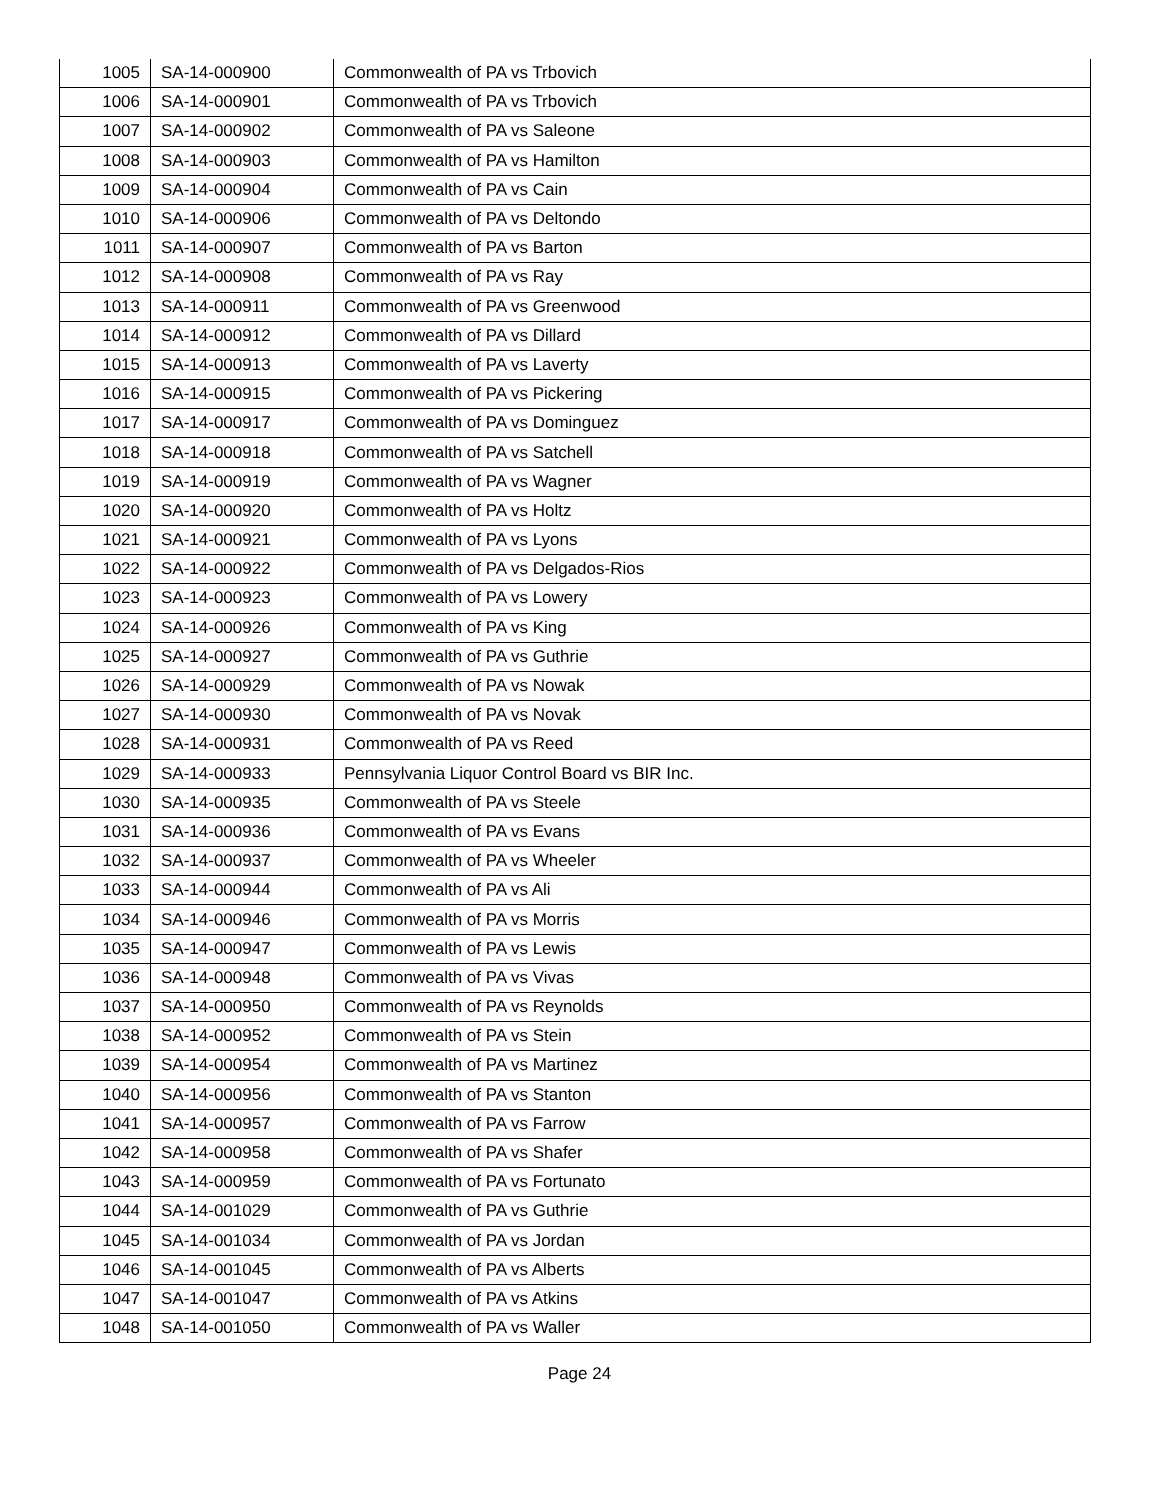| 1005 | SA-14-000900 | Commonwealth of PA vs Trbovich |
| 1006 | SA-14-000901 | Commonwealth of PA vs Trbovich |
| 1007 | SA-14-000902 | Commonwealth of PA vs Saleone |
| 1008 | SA-14-000903 | Commonwealth of PA vs Hamilton |
| 1009 | SA-14-000904 | Commonwealth of PA vs Cain |
| 1010 | SA-14-000906 | Commonwealth of PA vs Deltondo |
| 1011 | SA-14-000907 | Commonwealth of PA vs Barton |
| 1012 | SA-14-000908 | Commonwealth of PA vs Ray |
| 1013 | SA-14-000911 | Commonwealth of PA vs Greenwood |
| 1014 | SA-14-000912 | Commonwealth of PA vs Dillard |
| 1015 | SA-14-000913 | Commonwealth of PA vs Laverty |
| 1016 | SA-14-000915 | Commonwealth of PA vs Pickering |
| 1017 | SA-14-000917 | Commonwealth of PA vs Dominguez |
| 1018 | SA-14-000918 | Commonwealth of PA vs Satchell |
| 1019 | SA-14-000919 | Commonwealth of PA vs Wagner |
| 1020 | SA-14-000920 | Commonwealth of PA vs Holtz |
| 1021 | SA-14-000921 | Commonwealth of PA vs Lyons |
| 1022 | SA-14-000922 | Commonwealth of PA vs Delgados-Rios |
| 1023 | SA-14-000923 | Commonwealth of PA vs Lowery |
| 1024 | SA-14-000926 | Commonwealth of PA vs King |
| 1025 | SA-14-000927 | Commonwealth of PA vs Guthrie |
| 1026 | SA-14-000929 | Commonwealth of PA vs Nowak |
| 1027 | SA-14-000930 | Commonwealth of PA vs Novak |
| 1028 | SA-14-000931 | Commonwealth of PA vs Reed |
| 1029 | SA-14-000933 | Pennsylvania Liquor Control Board vs BIR Inc. |
| 1030 | SA-14-000935 | Commonwealth of PA vs Steele |
| 1031 | SA-14-000936 | Commonwealth of PA vs Evans |
| 1032 | SA-14-000937 | Commonwealth of PA vs Wheeler |
| 1033 | SA-14-000944 | Commonwealth of PA vs Ali |
| 1034 | SA-14-000946 | Commonwealth of PA vs Morris |
| 1035 | SA-14-000947 | Commonwealth of PA vs Lewis |
| 1036 | SA-14-000948 | Commonwealth of PA vs Vivas |
| 1037 | SA-14-000950 | Commonwealth of PA vs Reynolds |
| 1038 | SA-14-000952 | Commonwealth of PA vs Stein |
| 1039 | SA-14-000954 | Commonwealth of PA vs Martinez |
| 1040 | SA-14-000956 | Commonwealth of PA vs Stanton |
| 1041 | SA-14-000957 | Commonwealth of PA vs Farrow |
| 1042 | SA-14-000958 | Commonwealth of PA vs Shafer |
| 1043 | SA-14-000959 | Commonwealth of PA vs Fortunato |
| 1044 | SA-14-001029 | Commonwealth of PA vs Guthrie |
| 1045 | SA-14-001034 | Commonwealth of PA vs Jordan |
| 1046 | SA-14-001045 | Commonwealth of PA vs Alberts |
| 1047 | SA-14-001047 | Commonwealth of PA vs Atkins |
| 1048 | SA-14-001050 | Commonwealth of PA vs Waller |
Page 24